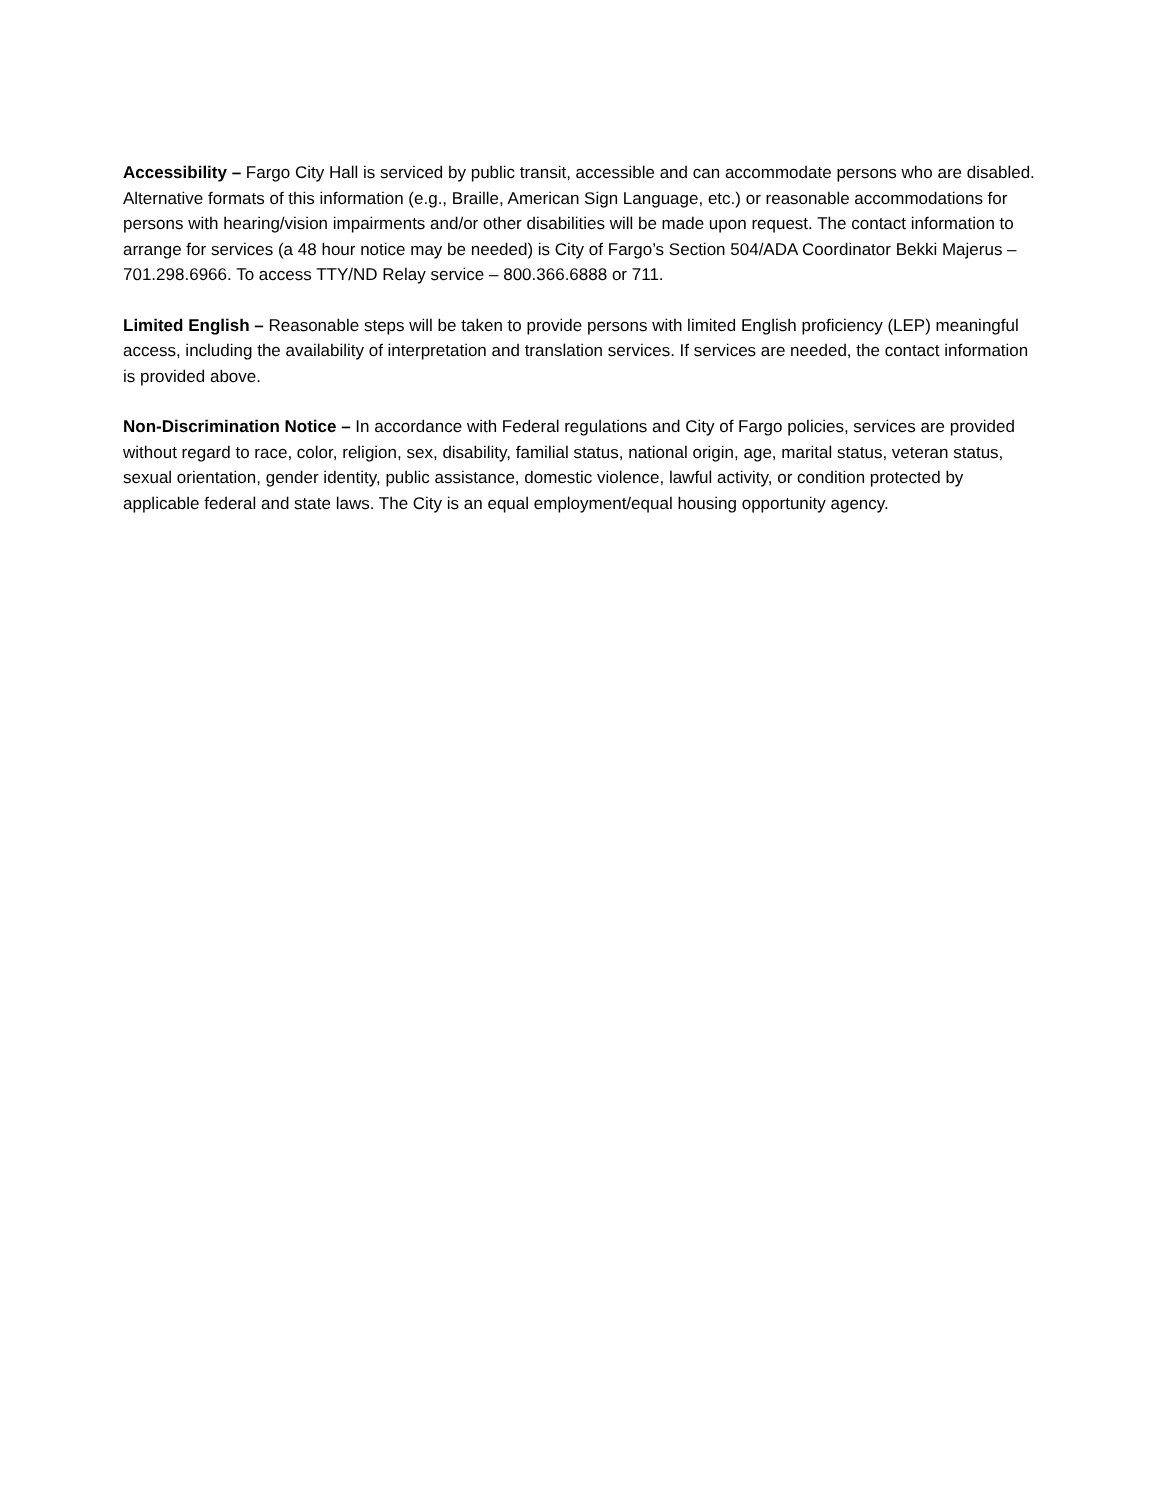Accessibility – Fargo City Hall is serviced by public transit, accessible and can accommodate persons who are disabled. Alternative formats of this information (e.g., Braille, American Sign Language, etc.) or reasonable accommodations for persons with hearing/vision impairments and/or other disabilities will be made upon request. The contact information to arrange for services (a 48 hour notice may be needed) is City of Fargo’s Section 504/ADA Coordinator Bekki Majerus – 701.298.6966. To access TTY/ND Relay service – 800.366.6888 or 711.
Limited English – Reasonable steps will be taken to provide persons with limited English proficiency (LEP) meaningful access, including the availability of interpretation and translation services. If services are needed, the contact information is provided above.
Non-Discrimination Notice – In accordance with Federal regulations and City of Fargo policies, services are provided without regard to race, color, religion, sex, disability, familial status, national origin, age, marital status, veteran status, sexual orientation, gender identity, public assistance, domestic violence, lawful activity, or condition protected by applicable federal and state laws. The City is an equal employment/equal housing opportunity agency.